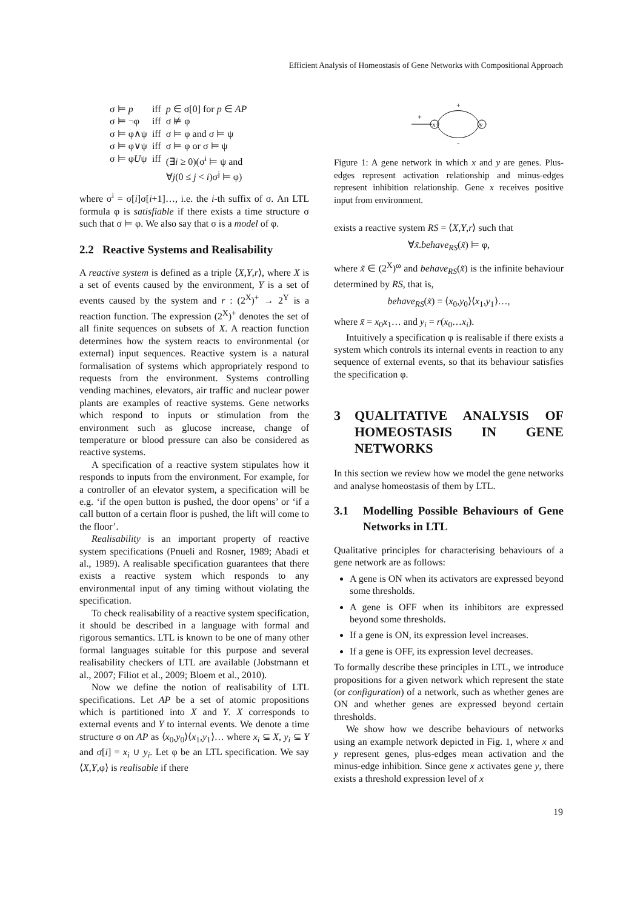Efficient Analysis of Homeostasis of Gene Networks with Compositional Approach
| σ ⊨ p | iff | p ∈ σ[0] for p ∈ AP |
| σ ⊨ ¬φ | iff | σ ⊭ φ |
| σ ⊨ φ∧ψ | iff | σ ⊨ φ and σ ⊨ ψ |
| σ ⊨ φ∨ψ | iff | σ ⊨ φ or σ ⊨ ψ |
| σ ⊨ φ U ψ | iff | (∃ i ≥ 0)(σ<sup>i</sup> ⊨ ψ and ∀ j (0 ≤ j < i )σ<sup>j</sup> ⊨ φ) |
where σ<sup>i</sup> = σ[i]σ[i+1]…, i.e. the i-th suffix of σ. An LTL formula φ is satisfiable if there exists a time structure σ such that σ ⊨ φ. We also say that σ is a model of φ.
2.2 Reactive Systems and Realisability
A reactive system is defined as a triple ⟨X,Y,r⟩, where X is a set of events caused by the environment, Y is a set of events caused by the system and r : (2<sup>X</sup>)<sup>+</sup> → 2<sup>Y</sup> is a reaction function. The expression (2<sup>X</sup>)<sup>+</sup> denotes the set of all finite sequences on subsets of X. A reaction function determines how the system reacts to environmental (or external) input sequences. Reactive system is a natural formalisation of systems which appropriately respond to requests from the environment. Systems controlling vending machines, elevators, air traffic and nuclear power plants are examples of reactive systems. Gene networks which respond to inputs or stimulation from the environment such as glucose increase, change of temperature or blood pressure can also be considered as reactive systems.
A specification of a reactive system stipulates how it responds to inputs from the environment. For example, for a controller of an elevator system, a specification will be e.g. ‘if the open button is pushed, the door opens’ or ‘if a call button of a certain floor is pushed, the lift will come to the floor’.
Realisability is an important property of reactive system specifications (Pnueli and Rosner, 1989; Abadi et al., 1989). A realisable specification guarantees that there exists a reactive system which responds to any environmental input of any timing without violating the specification.
To check realisability of a reactive system specification, it should be described in a language with formal and rigorous semantics. LTL is known to be one of many other formal languages suitable for this purpose and several realisability checkers of LTL are available (Jobstmann et al., 2007; Filiot et al., 2009; Bloem et al., 2010).
Now we define the notion of realisability of LTL specifications. Let AP be a set of atomic propositions which is partitioned into X and Y. X corresponds to external events and Y to internal events. We denote a time structure σ on AP as ⟨x<sub>0</sub>,y<sub>0</sub>⟩⟨x<sub>1</sub>,y<sub>1</sub>⟩… where x<sub>i</sub> ⊆ X, y<sub>i</sub> ⊆ Y and σ[i] = x<sub>i</sub> ∪ y<sub>i</sub>. Let φ be an LTL specification. We say ⟨X,Y,φ⟩ is realisable if there
+
x
y
+
-
Figure 1: A gene network in which x and y are genes. Plus-edges represent activation relationship and minus-edges represent inhibition relationship. Gene x receives positive input from environment.
exists a reactive system RS = ⟨X,Y,r⟩ such that
∀x̃.behave<sub>RS</sub>(x̃) ⊨ φ,
where x̃ ∈ (2<sup>X</sup>)<sup>ω</sup> and behave<sub>RS</sub>(x̃) is the infinite behaviour determined by RS, that is,
behave<sub>RS</sub>(x̃) = ⟨x<sub>0</sub>,y<sub>0</sub>⟩⟨x<sub>1</sub>,y<sub>1</sub>⟩…,
where x̃ = x<sub>0</sub>x<sub>1</sub>… and y<sub>i</sub> = r(x<sub>0</sub>…x<sub>i</sub>).
Intuitively a specification φ is realisable if there exists a system which controls its internal events in reaction to any sequence of external events, so that its behaviour satisfies the specification φ.
3 QUALITATIVE ANALYSIS OF HOMEOSTASIS IN GENE NETWORKS
In this section we review how we model the gene networks and analyse homeostasis of them by LTL.
3.1 Modelling Possible Behaviours of Gene Networks in LTL
Qualitative principles for characterising behaviours of a gene network are as follows:
A gene is ON when its activators are expressed beyond some thresholds.
A gene is OFF when its inhibitors are expressed beyond some thresholds.
If a gene is ON, its expression level increases.
If a gene is OFF, its expression level decreases.
To formally describe these principles in LTL, we introduce propositions for a given network which represent the state (or configuration) of a network, such as whether genes are ON and whether genes are expressed beyond certain thresholds.
We show how we describe behaviours of networks using an example network depicted in Fig. 1, where x and y represent genes, plus-edges mean activation and the minus-edge inhibition. Since gene x activates gene y, there exists a threshold expression level of x
19